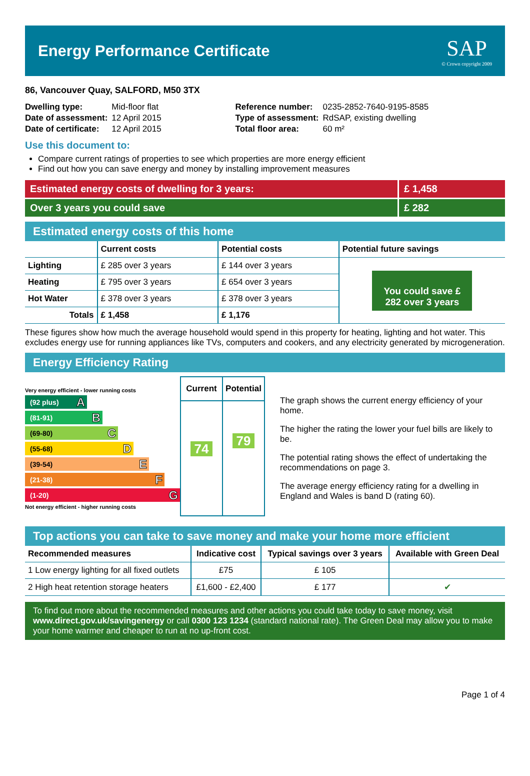Energy Performance Certificate
SAP
© Crown copyright 2009
86, Vancouver Quay, SALFORD, M50 3TX
| Dwelling type: | Mid-floor flat |
| Date of assessment: | 12 April 2015 |
| Date of certificate: | 12 April 2015 |
| Reference number: | 0235-2852-7640-9195-8585 |
| Type of assessment: | RdSAP, existing dwelling |
| Total floor area: | 60 m² |
Use this document to:
Compare current ratings of properties to see which properties are more energy efficient
Find out how you can save energy and money by installing improvement measures
Estimated energy costs of dwelling for 3 years:
£ 1,458
Over 3 years you could save £ 282
Estimated energy costs of this home
| | Current costs | Potential costs | Potential future savings |
| --- | --- | --- | --- |
| Lighting | £ 285 over 3 years | £ 144 over 3 years | You could save £ 282 over 3 years |
| Heating | £ 795 over 3 years | £ 654 over 3 years | |
| Hot Water | £ 378 over 3 years | £ 378 over 3 years | |
| Totals | £ 1,458 | £ 1,176 | |
These figures show how much the average household would spend in this property for heating, lighting and hot water. This excludes energy use for running appliances like TVs, computers and cookers, and any electricity generated by microgeneration.
Energy Efficiency Rating
Very energy efficient - lower running costs
(92 plus) A
(81-91) B
(69-80) C
(55-68) D
(39-54) E
(21-38) F
(1-20) G
Not energy efficient - higher running costs
| Current | Potential |
| --- | --- |
| 74 | 79 |
The graph shows the current energy efficiency of your home.
The higher the rating the lower your fuel bills are likely to be.
The potential rating shows the effect of undertaking the recommendations on page 3.
The average energy efficiency rating for a dwelling in England and Wales is band D (rating 60).
Top actions you can take to save money and make your home more efficient
| Recommended measures | Indicative cost | Typical savings over 3 years | Available with Green Deal |
| --- | --- | --- | --- |
| 1 Low energy lighting for all fixed outlets | £75 | £ 105 | |
| 2 High heat retention storage heaters | £1,600 - £2,400 | £ 177 | ✔ |
To find out more about the recommended measures and other actions you could take today to save money, visit www.direct.gov.uk/savingenergy or call 0300 123 1234 (standard national rate). The Green Deal may allow you to make your home warmer and cheaper to run at no up-front cost.
Page 1 of 4